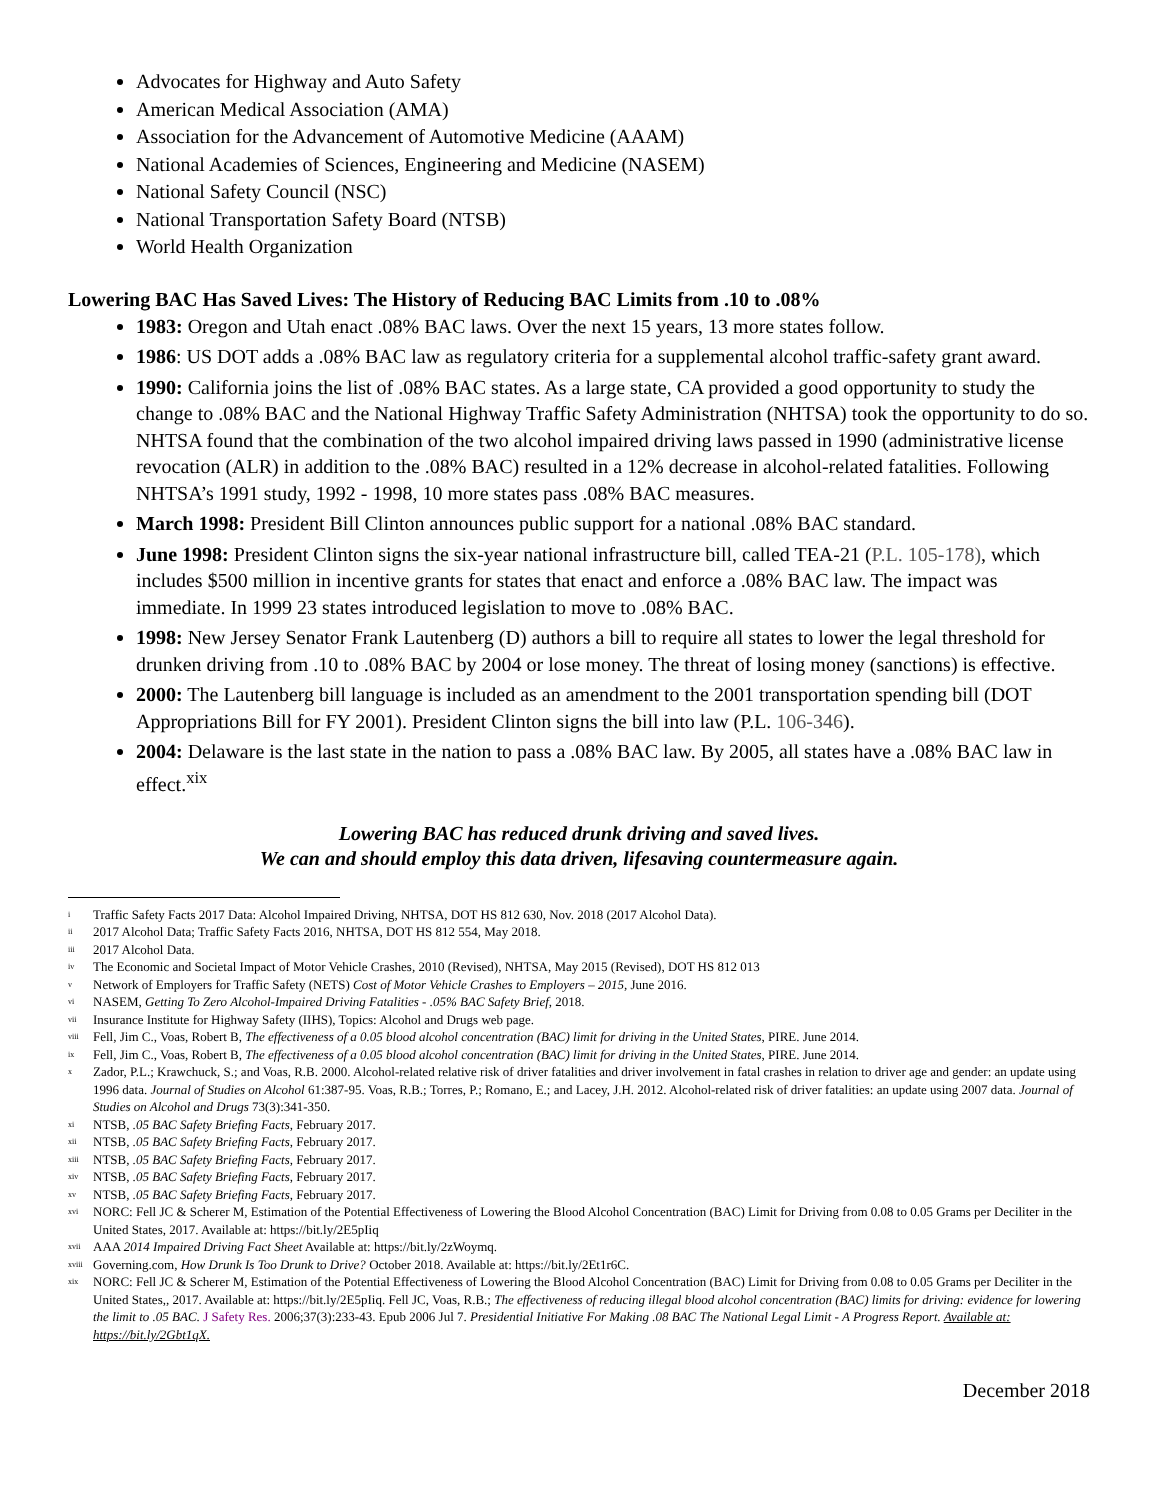Advocates for Highway and Auto Safety
American Medical Association (AMA)
Association for the Advancement of Automotive Medicine (AAAM)
National Academies of Sciences, Engineering and Medicine (NASEM)
National Safety Council (NSC)
National Transportation Safety Board (NTSB)
World Health Organization
Lowering BAC Has Saved Lives: The History of Reducing BAC Limits from .10 to .08%
1983: Oregon and Utah enact .08% BAC laws. Over the next 15 years, 13 more states follow.
1986: US DOT adds a .08% BAC law as regulatory criteria for a supplemental alcohol traffic-safety grant award.
1990: California joins the list of .08% BAC states. As a large state, CA provided a good opportunity to study the change to .08% BAC and the National Highway Traffic Safety Administration (NHTSA) took the opportunity to do so. NHTSA found that the combination of the two alcohol impaired driving laws passed in 1990 (administrative license revocation (ALR) in addition to the .08% BAC) resulted in a 12% decrease in alcohol-related fatalities. Following NHTSA’s 1991 study, 1992 - 1998, 10 more states pass .08% BAC measures.
March 1998: President Bill Clinton announces public support for a national .08% BAC standard.
June 1998: President Clinton signs the six-year national infrastructure bill, called TEA-21 (P.L. 105-178), which includes $500 million in incentive grants for states that enact and enforce a .08% BAC law. The impact was immediate. In 1999 23 states introduced legislation to move to .08% BAC.
1998: New Jersey Senator Frank Lautenberg (D) authors a bill to require all states to lower the legal threshold for drunken driving from .10 to .08% BAC by 2004 or lose money. The threat of losing money (sanctions) is effective.
2000: The Lautenberg bill language is included as an amendment to the 2001 transportation spending bill (DOT Appropriations Bill for FY 2001). President Clinton signs the bill into law (P.L. 106-346).
2004: Delaware is the last state in the nation to pass a .08% BAC law. By 2005, all states have a .08% BAC law in effect.<sup>xix</sup>
Lowering BAC has reduced drunk driving and saved lives.
We can and should employ this data driven, lifesaving countermeasure again.
<sup>i</sup> Traffic Safety Facts 2017 Data: Alcohol Impaired Driving, NHTSA, DOT HS 812 630, Nov. 2018 (2017 Alcohol Data).
<sup>ii</sup>2017 Alcohol Data; Traffic Safety Facts 2016, NHTSA, DOT HS 812 554, May 2018.
<sup>iii</sup>2017 Alcohol Data.
<sup>iv</sup>The Economic and Societal Impact of Motor Vehicle Crashes, 2010 (Revised), NHTSA, May 2015 (Revised), DOT HS 812 013
<sup>v</sup> Network of Employers for Traffic Safety (NETS) Cost of Motor Vehicle Crashes to Employers – 2015, June 2016.
<sup>vi</sup>NASEM, Getting To Zero Alcohol-Impaired Driving Fatalities - .05% BAC Safety Brief, 2018.
<sup>vii</sup>Insurance Institute for Highway Safety (IIHS), Topics: Alcohol and Drugs web page.
<sup>viii</sup>Fell, Jim C., Voas, Robert B, The effectiveness of a 0.05 blood alcohol concentration (BAC) limit for driving in the United States, PIRE. June 2014.
<sup>ix</sup>Fell, Jim C., Voas, Robert B, The effectiveness of a 0.05 blood alcohol concentration (BAC) limit for driving in the United States, PIRE. June 2014.
<sup>x</sup> Zador, P.L.; Krawchuck, S.; and Voas, R.B. 2000. Alcohol-related relative risk of driver fatalities and driver involvement in fatal crashes in relation to driver age and gender: an update using 1996 data. Journal of Studies on Alcohol 61:387-95. Voas, R.B.; Torres, P.; Romano, E.; and Lacey, J.H. 2012. Alcohol-related risk of driver fatalities: an update using 2007 data. Journal of Studies on Alcohol and Drugs 73(3):341-350.
<sup>xi</sup>NTSB, .05 BAC Safety Briefing Facts, February 2017.
<sup>xii</sup>NTSB, .05 BAC Safety Briefing Facts, February 2017.
<sup>xiii</sup>NTSB, .05 BAC Safety Briefing Facts, February 2017.
<sup>xiv</sup>NTSB, .05 BAC Safety Briefing Facts, February 2017.
<sup>xv</sup>NTSB, .05 BAC Safety Briefing Facts, February 2017.
<sup>xvi</sup>NORC: Fell JC & Scherer M, Estimation of the Potential Effectiveness of Lowering the Blood Alcohol Concentration (BAC) Limit for Driving from 0.08 to 0.05 Grams per Deciliter in the United States, 2017. Available at: https://bit.ly/2E5pIiq
<sup>xvii</sup>AAA 2014 Impaired Driving Fact Sheet Available at: https://bit.ly/2zWoymq.
<sup>xviii</sup>Governing.com, How Drunk Is Too Drunk to Drive? October 2018. Available at: https://bit.ly/2Et1r6C.
<sup>xix</sup>NORC: Fell JC & Scherer M, Estimation of the Potential Effectiveness of Lowering the Blood Alcohol Concentration (BAC) Limit for Driving from 0.08 to 0.05 Grams per Deciliter in the United States,, 2017. Available at: https://bit.ly/2E5pIiq. Fell JC, Voas, R.B.; The effectiveness of reducing illegal blood alcohol concentration (BAC) limits for driving: evidence for lowering the limit to .05 BAC. J Safety Res. 2006;37(3):233-43. Epub 2006 Jul 7. Presidential Initiative For Making .08 BAC The National Legal Limit - A Progress Report. Available at: https://bit.ly/2Gbt1qX.
December 2018